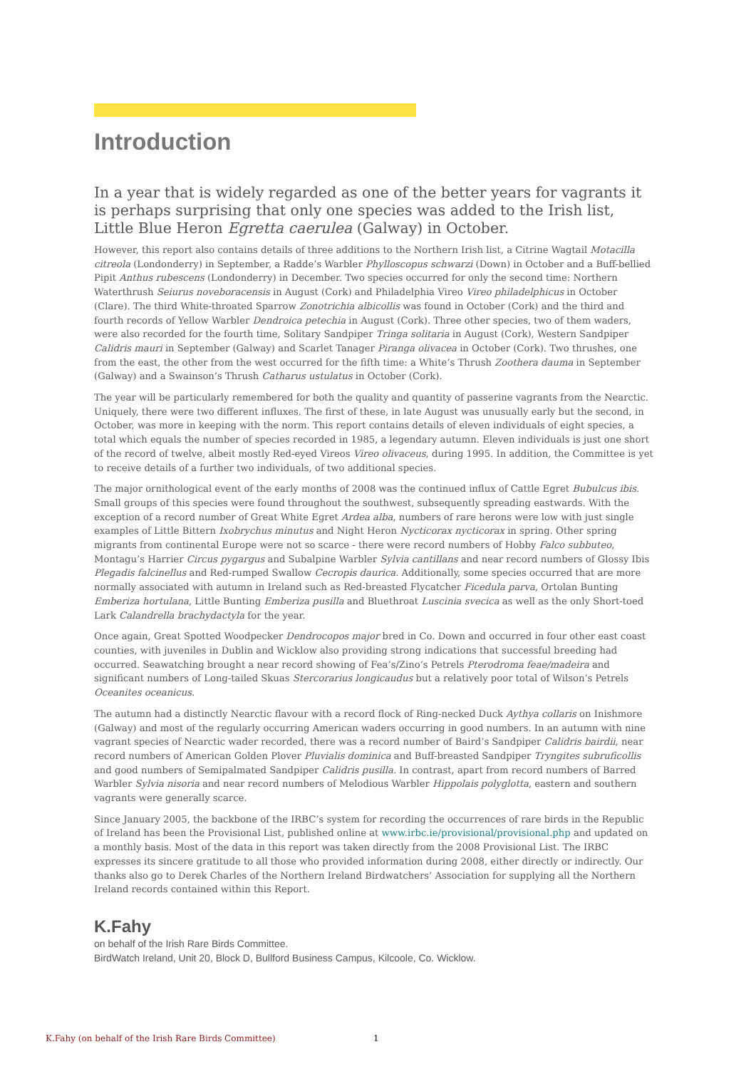Introduction
In a year that is widely regarded as one of the better years for vagrants it is perhaps surprising that only one species was added to the Irish list, Little Blue Heron Egretta caerulea (Galway) in October.
However, this report also contains details of three additions to the Northern Irish list, a Citrine Wagtail Motacilla citreola (Londonderry) in September, a Radde’s Warbler Phylloscopus schwarzi (Down) in October and a Buff-bellied Pipit Anthus rubescens (Londonderry) in December. Two species occurred for only the second time: Northern Waterthrush Seiurus noveboracensis in August (Cork) and Philadelphia Vireo Vireo philadelphicus in October (Clare). The third White-throated Sparrow Zonotrichia albicollis was found in October (Cork) and the third and fourth records of Yellow Warbler Dendroica petechia in August (Cork). Three other species, two of them waders, were also recorded for the fourth time, Solitary Sandpiper Tringa solitaria in August (Cork), Western Sandpiper Calidris mauri in September (Galway) and Scarlet Tanager Piranga olivacea in October (Cork). Two thrushes, one from the east, the other from the west occurred for the fifth time: a White’s Thrush Zoothera dauma in September (Galway) and a Swainson’s Thrush Catharus ustulatus in October (Cork).
The year will be particularly remembered for both the quality and quantity of passerine vagrants from the Nearctic. Uniquely, there were two different influxes. The first of these, in late August was unusually early but the second, in October, was more in keeping with the norm. This report contains details of eleven individuals of eight species, a total which equals the number of species recorded in 1985, a legendary autumn. Eleven individuals is just one short of the record of twelve, albeit mostly Red-eyed Vireos Vireo olivaceus, during 1995. In addition, the Committee is yet to receive details of a further two individuals, of two additional species.
The major ornithological event of the early months of 2008 was the continued influx of Cattle Egret Bubulcus ibis. Small groups of this species were found throughout the southwest, subsequently spreading eastwards. With the exception of a record number of Great White Egret Ardea alba, numbers of rare herons were low with just single examples of Little Bittern Ixobrychus minutus and Night Heron Nycticorax nycticorax in spring. Other spring migrants from continental Europe were not so scarce - there were record numbers of Hobby Falco subbuteo, Montagu’s Harrier Circus pygargus and Subalpine Warbler Sylvia cantillans and near record numbers of Glossy Ibis Plegadis falcinellus and Red-rumped Swallow Cecropis daurica. Additionally, some species occurred that are more normally associated with autumn in Ireland such as Red-breasted Flycatcher Ficedula parva, Ortolan Bunting Emberiza hortulana, Little Bunting Emberiza pusilla and Bluethroat Luscinia svecica as well as the only Short-toed Lark Calandrella brachydactyla for the year.
Once again, Great Spotted Woodpecker Dendrocopos major bred in Co. Down and occurred in four other east coast counties, with juveniles in Dublin and Wicklow also providing strong indications that successful breeding had occurred. Seawatching brought a near record showing of Fea’s/Zino’s Petrels Pterodroma feae/madeira and significant numbers of Long-tailed Skuas Stercorarius longicaudus but a relatively poor total of Wilson’s Petrels Oceanites oceanicus.
The autumn had a distinctly Nearctic flavour with a record flock of Ring-necked Duck Aythya collaris on Inishmore (Galway) and most of the regularly occurring American waders occurring in good numbers. In an autumn with nine vagrant species of Nearctic wader recorded, there was a record number of Baird’s Sandpiper Calidris bairdii, near record numbers of American Golden Plover Pluvialis dominica and Buff-breasted Sandpiper Tryngites subruficollis and good numbers of Semipalmated Sandpiper Calidris pusilla. In contrast, apart from record numbers of Barred Warbler Sylvia nisoria and near record numbers of Melodious Warbler Hippolais polyglotta, eastern and southern vagrants were generally scarce.
Since January 2005, the backbone of the IRBC’s system for recording the occurrences of rare birds in the Republic of Ireland has been the Provisional List, published online at www.irbc.ie/provisional/provisional.php and updated on a monthly basis. Most of the data in this report was taken directly from the 2008 Provisional List. The IRBC expresses its sincere gratitude to all those who provided information during 2008, either directly or indirectly. Our thanks also go to Derek Charles of the Northern Ireland Birdwatchers’ Association for supplying all the Northern Ireland records contained within this Report.
K.Fahy
on behalf of the Irish Rare Birds Committee.
BirdWatch Ireland, Unit 20, Block D, Bullford Business Campus, Kilcoole, Co. Wicklow.
K.Fahy (on behalf of the Irish Rare Birds Committee) 1